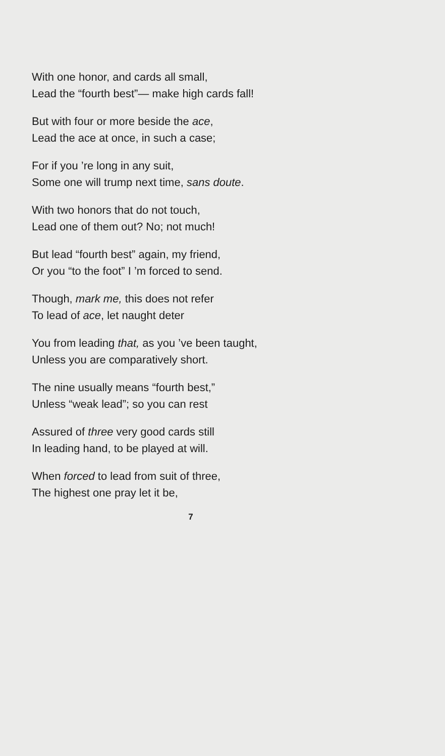With one honor, and cards all small,
Lead the “fourth best”— make high cards fall!
But with four or more beside the ace,
Lead the ace at once, in such a case;
For if you ’re long in any suit,
Some one will trump next time, sans doute.
With two honors that do not touch,
Lead one of them out? No; not much!
But lead “fourth best” again, my friend,
Or you “to the foot” I ’m forced to send.
Though, mark me, this does not refer
To lead of ace, let naught deter
You from leading that, as you ’ve been taught,
Unless you are comparatively short.
The nine usually means “fourth best,”
Unless “weak lead”; so you can rest
Assured of three very good cards still
In leading hand, to be played at will.
When forced to lead from suit of three,
The highest one pray let it be,
7